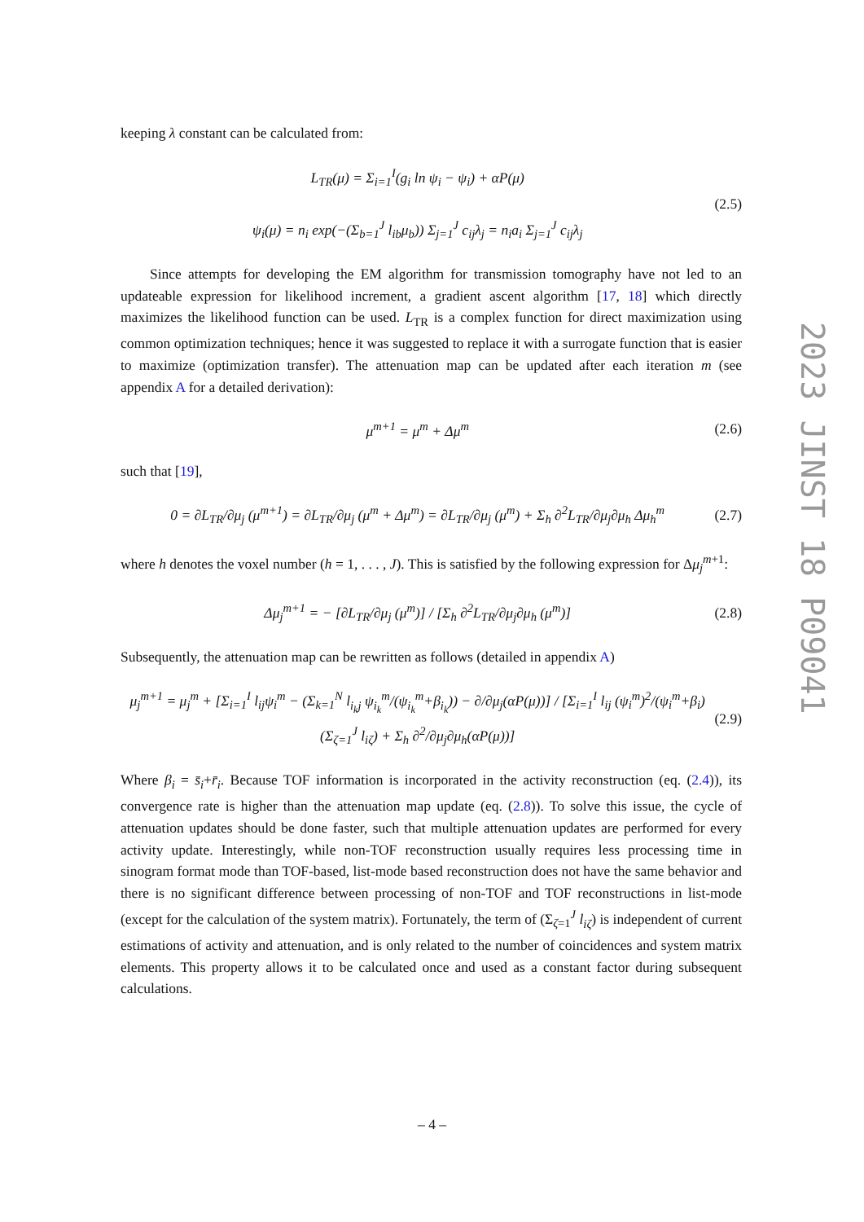keeping λ constant can be calculated from:
L<sub>TR</sub>(μ) = Σ<sub>i=1</sub><sup>I</sup>(g<sub>i</sub> ln ψ<sub>i</sub> − ψ<sub>i</sub>) + αP(μ)
ψ<sub>i</sub>(μ) = n<sub>i</sub> exp(−(Σ<sub>b=1</sub><sup>J</sup> l<sub>ib</sub>μ<sub>b</sub>)) Σ<sub>j=1</sub><sup>J</sup> c<sub>ij</sub>λ<sub>j</sub> = n<sub>i</sub>a<sub>i</sub> Σ<sub>j=1</sub><sup>J</sup> c<sub>ij</sub>λ<sub>j</sub>
(2.5)
Since attempts for developing the EM algorithm for transmission tomography have not led to an updateable expression for likelihood increment, a gradient ascent algorithm [17, 18] which directly maximizes the likelihood function can be used. L<sub>TR</sub> is a complex function for direct maximization using common optimization techniques; hence it was suggested to replace it with a surrogate function that is easier to maximize (optimization transfer). The attenuation map can be updated after each iteration m (see appendix A for a detailed derivation):
μ<sup>m+1</sup> = μ<sup>m</sup> + Δμ<sup>m</sup> (2.6)
such that [19],
0 = ∂L<sub>TR</sub>/∂μ<sub>j</sub> (μ<sup>m+1</sup>) = ∂L<sub>TR</sub>/∂μ<sub>j</sub> (μ<sup>m</sup> + Δμ<sup>m</sup>) = ∂L<sub>TR</sub>/∂μ<sub>j</sub> (μ<sup>m</sup>) + Σ<sub>h</sub> ∂<sup>2</sup>L<sub>TR</sub>/∂μ<sub>j</sub>∂μ<sub>h</sub> Δμ<sub>h</sub><sup>m</sup>
(2.7)
where h denotes the voxel number (h = 1, . . . , J). This is satisfied by the following expression for Δμ<sub>j</sub><sup>m+1</sup>:
Δμ<sub>j</sub><sup>m+1</sup> = − [∂L<sub>TR</sub>/∂μ<sub>j</sub> (μ<sup>m</sup>)] / [Σ<sub>h</sub> ∂<sup>2</sup>L<sub>TR</sub>/∂μ<sub>j</sub>∂μ<sub>h</sub> (μ<sup>m</sup>)]
(2.8)
Subsequently, the attenuation map can be rewritten as follows (detailed in appendix A)
μ<sub>j</sub><sup>m+1</sup> = μ<sub>j</sub><sup>m</sup> + [Σ<sub>i=1</sub><sup>I</sup> l<sub>ij</sub>ψ<sub>i</sub><sup>m</sup> − (Σ<sub>k=1</sub><sup>N</sup> l<sub>i<sub>k</sub>j</sub> ψ<sub>i<sub>k</sub></sub><sup>m</sup>/(ψ<sub>i<sub>k</sub></sub><sup>m</sup>+β<sub>i<sub>k</sub></sub>)) − ∂/∂μ<sub>j</sub>(αP(μ))] / [Σ<sub>i=1</sub><sup>I</sup> l<sub>ij</sub> (ψ<sub>i</sub><sup>m</sup>)<sup>2</sup>/(ψ<sub>i</sub><sup>m</sup>+β<sub>i</sub>) (Σ<sub>ζ=1</sub><sup>J</sup> l<sub>iζ</sub>) + Σ<sub>h</sub> ∂<sup>2</sup>/∂μ<sub>j</sub>∂μ<sub>h</sub>(αP(μ))]
(2.9)
Where β<sub>i</sub> = s̄<sub>i</sub>+r̄<sub>i</sub>. Because TOF information is incorporated in the activity reconstruction (eq. (2.4)), its convergence rate is higher than the attenuation map update (eq. (2.8)). To solve this issue, the cycle of attenuation updates should be done faster, such that multiple attenuation updates are performed for every activity update. Interestingly, while non-TOF reconstruction usually requires less processing time in sinogram format mode than TOF-based, list-mode based reconstruction does not have the same behavior and there is no significant difference between processing of non-TOF and TOF reconstructions in list-mode (except for the calculation of the system matrix). Fortunately, the term of (Σ<sub>ζ=1</sub><sup>J</sup> l<sub>iζ</sub>) is independent of current estimations of activity and attenuation, and is only related to the number of coincidences and system matrix elements. This property allows it to be calculated once and used as a constant factor during subsequent calculations.
2023 JINST 18 P09041
– 4 –